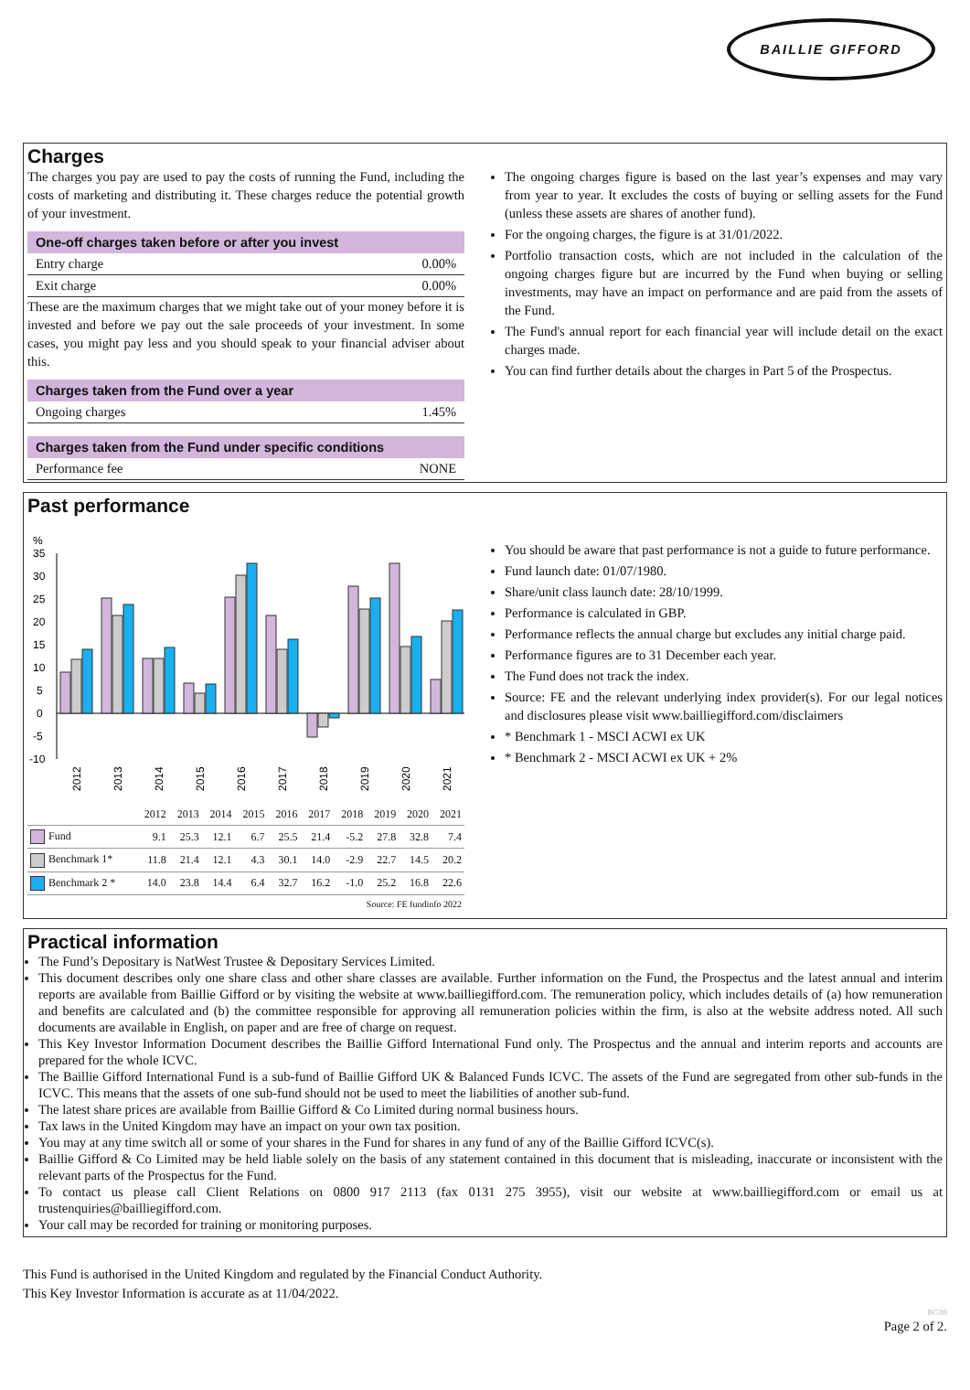BAILLIE GIFFORD
Charges
The charges you pay are used to pay the costs of running the Fund, including the costs of marketing and distributing it. These charges reduce the potential growth of your investment.
One-off charges taken before or after you invest
Entry charge 0.00%
Exit charge 0.00%
These are the maximum charges that we might take out of your money before it is invested and before we pay out the sale proceeds of your investment. In some cases, you might pay less and you should speak to your financial adviser about this.
Charges taken from the Fund over a year
Ongoing charges 1.45%
Charges taken from the Fund under specific conditions
Performance fee NONE
The ongoing charges figure is based on the last year’s expenses and may vary from year to year. It excludes the costs of buying or selling assets for the Fund (unless these assets are shares of another fund).
For the ongoing charges, the figure is at 31/01/2022.
Portfolio transaction costs, which are not included in the calculation of the ongoing charges figure but are incurred by the Fund when buying or selling investments, may have an impact on performance and are paid from the assets of the Fund.
The Fund's annual report for each financial year will include detail on the exact charges made.
You can find further details about the charges in Part 5 of the Prospectus.
Past performance
%
35
30
25
20
15
10
5
0
-5
-10
2012
2013
2014
2015
2016
2017
2018
2019
2020
2021
| | 2012 | 2013 | 2014 | 2015 | 2016 | 2017 | 2018 | 2019 | 2020 | 2021 |
| --- | --- | --- | --- | --- | --- | --- | --- | --- | --- | --- |
| Fund | 9.1 | 25.3 | 12.1 | 6.7 | 25.5 | 21.4 | -5.2 | 27.8 | 32.8 | 7.4 |
| Benchmark 1* | 11.8 | 21.4 | 12.1 | 4.3 | 30.1 | 14.0 | -2.9 | 22.7 | 14.5 | 20.2 |
| Benchmark 2 * | 14.0 | 23.8 | 14.4 | 6.4 | 32.7 | 16.2 | -1.0 | 25.2 | 16.8 | 22.6 |
| Source: FE fundinfo 2022 | | | | | | | | | | |
You should be aware that past performance is not a guide to future performance.
Fund launch date: 01/07/1980.
Share/unit class launch date: 28/10/1999.
Performance is calculated in GBP.
Performance reflects the annual charge but excludes any initial charge paid.
Performance figures are to 31 December each year.
The Fund does not track the index.
Source: FE and the relevant underlying index provider(s). For our legal notices and disclosures please visit www.bailliegifford.com/disclaimers
* Benchmark 1 - MSCI ACWI ex UK
* Benchmark 2 - MSCI ACWI ex UK + 2%
Practical information
The Fund’s Depositary is NatWest Trustee & Depositary Services Limited.
This document describes only one share class and other share classes are available. Further information on the Fund, the Prospectus and the latest annual and interim reports are available from Baillie Gifford or by visiting the website at www.bailliegifford.com. The remuneration policy, which includes details of (a) how remuneration and benefits are calculated and (b) the committee responsible for approving all remuneration policies within the firm, is also at the website address noted. All such documents are available in English, on paper and are free of charge on request.
This Key Investor Information Document describes the Baillie Gifford International Fund only. The Prospectus and the annual and interim reports and accounts are prepared for the whole ICVC.
The Baillie Gifford International Fund is a sub-fund of Baillie Gifford UK & Balanced Funds ICVC. The assets of the Fund are segregated from other sub-funds in the ICVC. This means that the assets of one sub-fund should not be used to meet the liabilities of another sub-fund.
The latest share prices are available from Baillie Gifford & Co Limited during normal business hours.
Tax laws in the United Kingdom may have an impact on your own tax position.
You may at any time switch all or some of your shares in the Fund for shares in any fund of any of the Baillie Gifford ICVC(s).
Baillie Gifford & Co Limited may be held liable solely on the basis of any statement contained in this document that is misleading, inaccurate or inconsistent with the relevant parts of the Prospectus for the Fund.
To contact us please call Client Relations on 0800 917 2113 (fax 0131 275 3955), visit our website at www.bailliegifford.com or email us at trustenquiries@bailliegifford.com.
Your call may be recorded for training or monitoring purposes.
This Fund is authorised in the United Kingdom and regulated by the Financial Conduct Authority.
This Key Investor Information is accurate as at 11/04/2022.
BG88
Page 2 of 2.